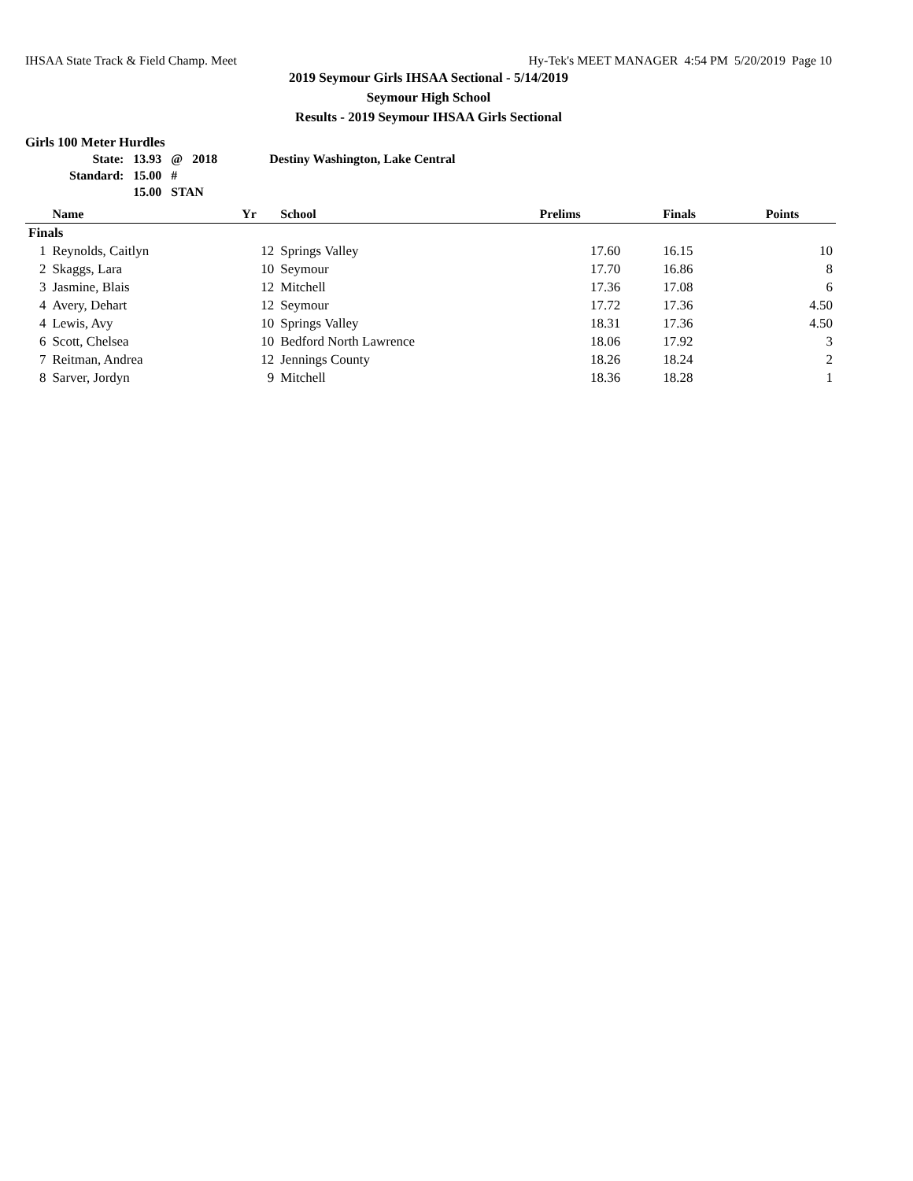IHSAA State Track & Field Champ. Meet Hy-Tek's MEET MANAGER 4:54 PM 5/20/2019 Page 10
2019 Seymour Girls IHSAA Sectional - 5/14/2019
Seymour High School
Results - 2019 Seymour IHSAA Girls Sectional
Girls 100 Meter Hurdles
| State: | 13.93 | @ | 2018 | Destiny Washington, Lake Central |
| Standard: | 15.00 | # | | |
| | 15.00 | STAN | | |
| | Name | Yr | School | Prelims | Finals | Points |
| --- | --- | --- | --- | --- | --- | --- |
| Finals | | | | | | |
| 1 | Reynolds, Caitlyn | 12 | Springs Valley | 17.60 | 16.15 | 10 |
| 2 | Skaggs, Lara | 10 | Seymour | 17.70 | 16.86 | 8 |
| 3 | Jasmine, Blais | 12 | Mitchell | 17.36 | 17.08 | 6 |
| 4 | Avery, Dehart | 12 | Seymour | 17.72 | 17.36 | 4.50 |
| 4 | Lewis, Avy | 10 | Springs Valley | 18.31 | 17.36 | 4.50 |
| 6 | Scott, Chelsea | 10 | Bedford North Lawrence | 18.06 | 17.92 | 3 |
| 7 | Reitman, Andrea | 12 | Jennings County | 18.26 | 18.24 | 2 |
| 8 | Sarver, Jordyn | 9 | Mitchell | 18.36 | 18.28 | 1 |